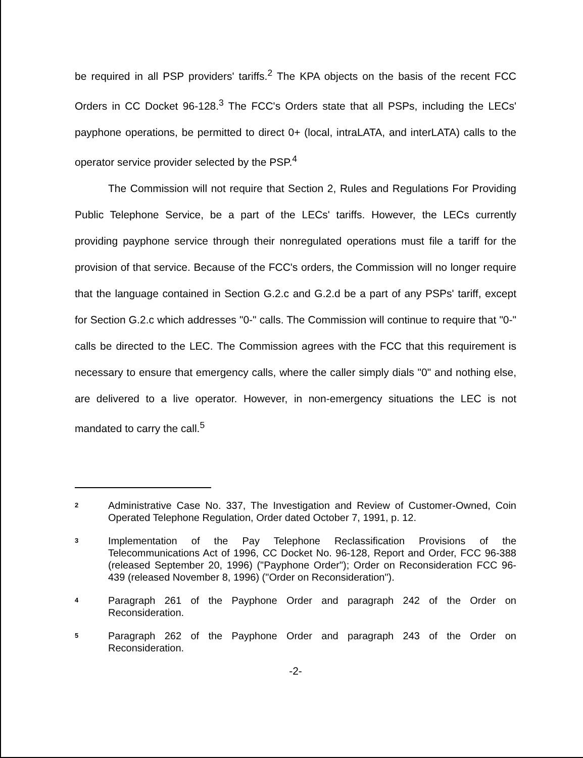be required in all PSP providers' tariffs.<sup>2</sup> The KPA objects on the basis of the recent FCC Orders in CC Docket 96-128.<sup>3</sup> The FCC's Orders state that all PSPs, including the LECs' payphone operations, be permitted to direct 0+ (local, intraLATA, and interLATA) calls to the operator service provider selected by the PSP.<sup>4</sup>
The Commission will not require that Section 2, Rules and Regulations For Providing Public Telephone Service, be a part of the LECs' tariffs. However, the LECs currently providing payphone service through their nonregulated operations must file a tariff for the provision of that service. Because of the FCC's orders, the Commission will no longer require that the language contained in Section G.2.c and G.2.d be a part of any PSPs' tariff, except for Section G.2.c which addresses "0-" calls. The Commission will continue to require that "0-" calls be directed to the LEC. The Commission agrees with the FCC that this requirement is necessary to ensure that emergency calls, where the caller simply dials "0" and nothing else, are delivered to a live operator. However, in non-emergency situations the LEC is not mandated to carry the call.<sup>5</sup>
2 Administrative Case No. 337, The Investigation and Review of Customer-Owned, Coin Operated Telephone Regulation, Order dated October 7, 1991, p. 12.
3 Implementation of the Pay Telephone Reclassification Provisions of the Telecommunications Act of 1996, CC Docket No. 96-128, Report and Order, FCC 96-388 (released September 20, 1996) ("Payphone Order"); Order on Reconsideration FCC 96-439 (released November 8, 1996) ("Order on Reconsideration").
4 Paragraph 261 of the Payphone Order and paragraph 242 of the Order on Reconsideration.
5 Paragraph 262 of the Payphone Order and paragraph 243 of the Order on Reconsideration.
-2-